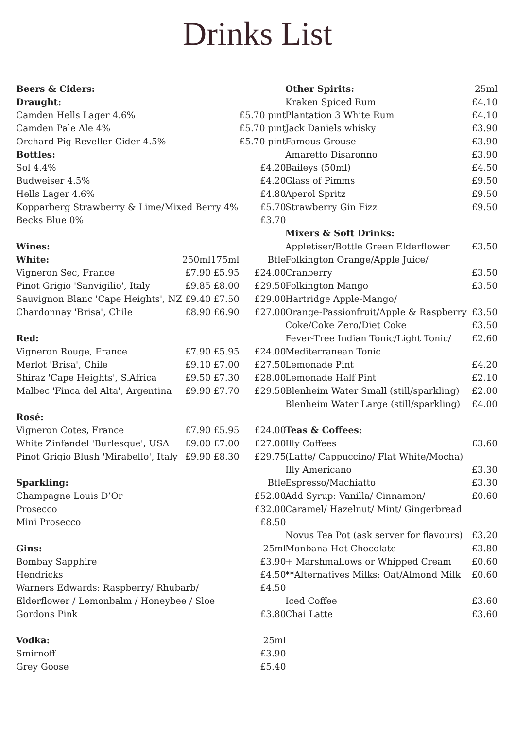Drinks List
| Beers & Ciders: | | | |
| --- | --- | --- | --- |
| Draught: | | | |
| Camden Hells Lager 4.6% | | | £5.70 pint |
| Camden Pale Ale 4% | | | £5.70 pint |
| Orchard Pig Reveller Cider 4.5% | | | £5.70 pint |
| Bottles: | | | |
| Sol 4.4% | | | £4.20 |
| Budweiser 4.5% | | | £4.20 |
| Hells Lager 4.6% | | | £4.80 |
| Kopparberg Strawberry & Lime/Mixed Berry 4% | | | £5.70 |
| Becks Blue 0% | | | £3.70 |
| Wines: | | | |
| White: | 250ml | 175ml | Btle |
| Vigneron Sec, France | £7.90 | £5.95 | £24.00 |
| Pinot Grigio 'Sanvigilio', Italy | £9.85 | £8.00 | £29.50 |
| Sauvignon Blanc 'Cape Heights', NZ | £9.40 | £7.50 | £29.00 |
| Chardonnay 'Brisa', Chile | £8.90 | £6.90 | £27.00 |
| Red: | | | |
| Vigneron Rouge, France | £7.90 | £5.95 | £24.00 |
| Merlot 'Brisa', Chile | £9.10 | £7.00 | £27.50 |
| Shiraz 'Cape Heights', S.Africa | £9.50 | £7.30 | £28.00 |
| Malbec 'Finca del Alta', Argentina | £9.90 | £7.70 | £29.50 |
| Rosé: | | | |
| Vigneron Cotes, France | £7.90 | £5.95 | £24.00 |
| White Zinfandel 'Burlesque', USA | £9.00 | £7.00 | £27.00 |
| Pinot Grigio Blush 'Mirabello', Italy | £9.90 | £8.30 | £29.75 |
| Sparkling: | | | Btle |
| Champagne Louis D’Or | | | £52.00 |
| Prosecco | | | £32.00 |
| Mini Prosecco | | | £8.50 |
| Gins: | | | 25ml |
| Bombay Sapphire | | | £3.90 |
| Hendricks | | | £4.50 |
| Warners Edwards: Raspberry/ Rhubarb/ | | | £4.50 |
| Elderflower / Lemonbalm / Honeybee / Sloe | | | |
| Gordons Pink | | | £3.80 |
| Vodka: | | | 25ml |
| Smirnoff | | | £3.90 |
| Grey Goose | | | £5.40 |
| Other Spirits: | 25ml |
| Kraken Spiced Rum | £4.10 |
| Plantation 3 White Rum | £4.10 |
| Jack Daniels whisky | £3.90 |
| Famous Grouse | £3.90 |
| Amaretto Disaronno | £3.90 |
| Baileys (50ml) | £4.50 |
| Glass of Pimms | £9.50 |
| Aperol Spritz | £9.50 |
| Strawberry Gin Fizz | £9.50 |
| Mixers & Soft Drinks: | |
| Appletiser/Bottle Green Elderflower | £3.50 |
| Folkington Orange/Apple Juice/ | |
| Cranberry | £3.50 |
| Folkington Mango | £3.50 |
| Hartridge Apple-Mango/ | |
| Orange-Passionfruit/Apple & Raspberry | £3.50 |
| Coke/Coke Zero/Diet Coke | £3.50 |
| Fever-Tree Indian Tonic/Light Tonic/ | £2.60 |
| Mediterranean Tonic | |
| Lemonade Pint | £4.20 |
| Lemonade Half Pint | £2.10 |
| Blenheim Water Small (still/sparkling) | £2.00 |
| Blenheim Water Large (still/sparkling) | £4.00 |
| Teas & Coffees: | |
| Illy Coffees | £3.60 |
| (Latte/ Cappuccino/ Flat White/Mocha) | |
| Illy Americano | £3.30 |
| Espresso/Machiatto | £3.30 |
| Add Syrup: Vanilla/ Cinnamon/ | £0.60 |
| Caramel/ Hazelnut/ Mint/ Gingerbread | |
| Novus Tea Pot (ask server for flavours) | £3.20 |
| Monbana Hot Chocolate | £3.80 |
| + Marshmallows or Whipped Cream | £0.60 |
| **Alternatives Milks: Oat/Almond Milk | £0.60 |
| Iced Coffee | £3.60 |
| Chai Latte | £3.60 |